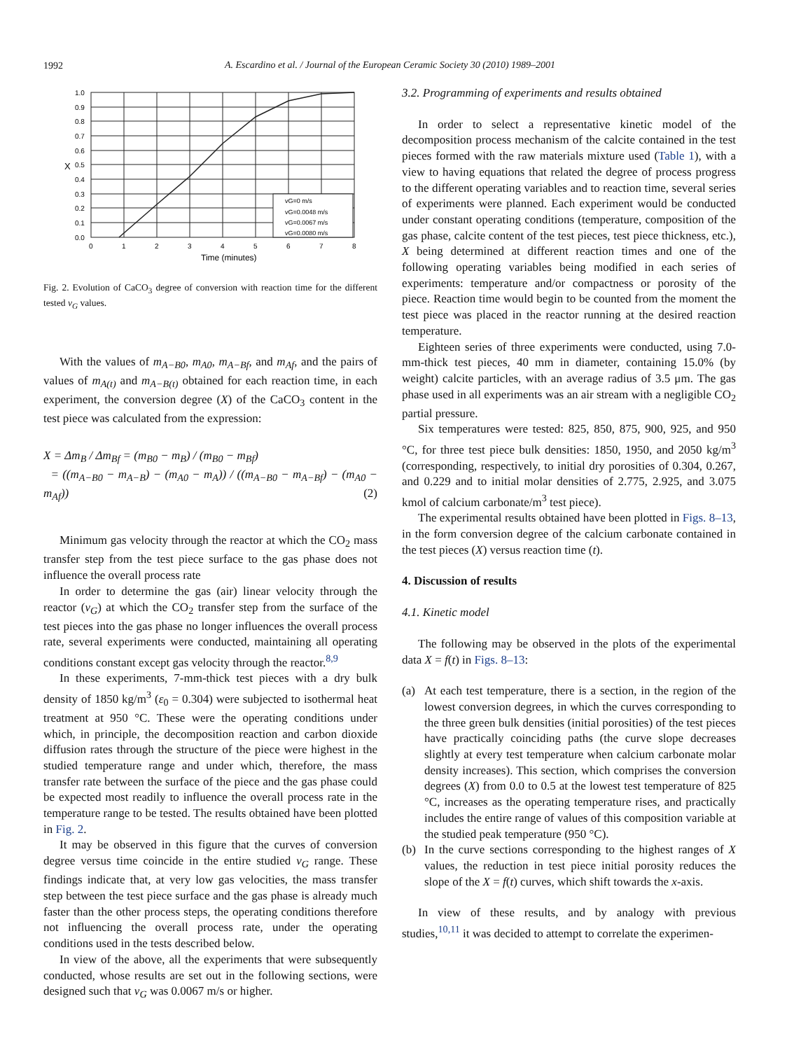1992
A. Escardino et al. / Journal of the European Ceramic Society 30 (2010) 1989–2001
1.0
0.9
0.8
0.7
0.6
0.5
0.4
0.3
0.2
0.1
0.0
X
0
1
2
3
4
5
6
7
8
Time (minutes)
vG=0 m/s
vG=0.0048 m/s
vG=0.0067 m/s
vG=0.0080 m/s
Fig. 2. Evolution of CaCO<sub>3</sub> degree of conversion with reaction time for the different tested v<sub>G</sub> values.
With the values of m<sub>A−B0</sub>, m<sub>A0</sub>, m<sub>A−Bf</sub>, and m<sub>Af</sub>, and the pairs of values of m<sub>A(t)</sub> and m<sub>A−B(t)</sub> obtained for each reaction time, in each experiment, the conversion degree (X) of the CaCO<sub>3</sub> content in the test piece was calculated from the expression:
X = Δm<sub>B</sub> / Δm<sub>Bf</sub> = (m<sub>B0</sub> − m<sub>B</sub>) / (m<sub>B0</sub> − m<sub>Bf</sub>)
= ((m<sub>A−B0</sub> − m<sub>A−B</sub>) − (m<sub>A0</sub> − m<sub>A</sub>)) / ((m<sub>A−B0</sub> − m<sub>A−Bf</sub>) − (m<sub>A0</sub> − m<sub>Af</sub>)) (2)
Minimum gas velocity through the reactor at which the CO<sub>2</sub> mass transfer step from the test piece surface to the gas phase does not influence the overall process rate
In order to determine the gas (air) linear velocity through the reactor (v<sub>G</sub>) at which the CO<sub>2</sub> transfer step from the surface of the test pieces into the gas phase no longer influences the overall process rate, several experiments were conducted, maintaining all operating conditions constant except gas velocity through the reactor.<sup>8,9</sup>
In these experiments, 7-mm-thick test pieces with a dry bulk density of 1850 kg/m<sup>3</sup> (ε<sub>0</sub> = 0.304) were subjected to isothermal heat treatment at 950 °C. These were the operating conditions under which, in principle, the decomposition reaction and carbon dioxide diffusion rates through the structure of the piece were highest in the studied temperature range and under which, therefore, the mass transfer rate between the surface of the piece and the gas phase could be expected most readily to influence the overall process rate in the temperature range to be tested. The results obtained have been plotted in Fig. 2.
It may be observed in this figure that the curves of conversion degree versus time coincide in the entire studied v<sub>G</sub> range. These findings indicate that, at very low gas velocities, the mass transfer step between the test piece surface and the gas phase is already much faster than the other process steps, the operating conditions therefore not influencing the overall process rate, under the operating conditions used in the tests described below.
In view of the above, all the experiments that were subsequently conducted, whose results are set out in the following sections, were designed such that v<sub>G</sub> was 0.0067 m/s or higher.
3.2. Programming of experiments and results obtained
In order to select a representative kinetic model of the decomposition process mechanism of the calcite contained in the test pieces formed with the raw materials mixture used (Table 1), with a view to having equations that related the degree of process progress to the different operating variables and to reaction time, several series of experiments were planned. Each experiment would be conducted under constant operating conditions (temperature, composition of the gas phase, calcite content of the test pieces, test piece thickness, etc.), X being determined at different reaction times and one of the following operating variables being modified in each series of experiments: temperature and/or compactness or porosity of the piece. Reaction time would begin to be counted from the moment the test piece was placed in the reactor running at the desired reaction temperature.
Eighteen series of three experiments were conducted, using 7.0-mm-thick test pieces, 40 mm in diameter, containing 15.0% (by weight) calcite particles, with an average radius of 3.5 μm. The gas phase used in all experiments was an air stream with a negligible CO<sub>2</sub> partial pressure.
Six temperatures were tested: 825, 850, 875, 900, 925, and 950 °C, for three test piece bulk densities: 1850, 1950, and 2050 kg/m<sup>3</sup> (corresponding, respectively, to initial dry porosities of 0.304, 0.267, and 0.229 and to initial molar densities of 2.775, 2.925, and 3.075 kmol of calcium carbonate/m<sup>3</sup> test piece).
The experimental results obtained have been plotted in Figs. 8–13, in the form conversion degree of the calcium carbonate contained in the test pieces (X) versus reaction time (t).
4. Discussion of results
4.1. Kinetic model
The following may be observed in the plots of the experimental data X = f(t) in Figs. 8–13:
(a) At each test temperature, there is a section, in the region of the lowest conversion degrees, in which the curves corresponding to the three green bulk densities (initial porosities) of the test pieces have practically coinciding paths (the curve slope decreases slightly at every test temperature when calcium carbonate molar density increases). This section, which comprises the conversion degrees (X) from 0.0 to 0.5 at the lowest test temperature of 825 °C, increases as the operating temperature rises, and practically includes the entire range of values of this composition variable at the studied peak temperature (950 °C).
(b) In the curve sections corresponding to the highest ranges of X values, the reduction in test piece initial porosity reduces the slope of the X = f(t) curves, which shift towards the x-axis.
In view of these results, and by analogy with previous studies,<sup>10,11</sup> it was decided to attempt to correlate the experimen-